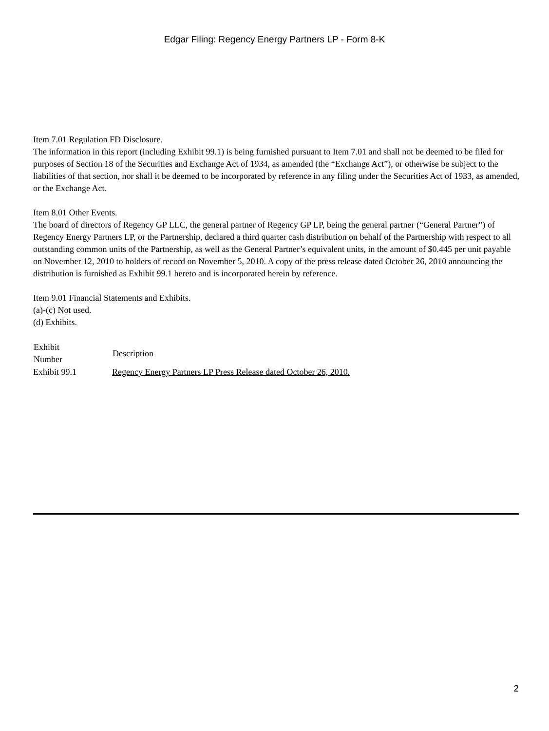Edgar Filing: Regency Energy Partners LP - Form 8-K
Item 7.01 Regulation FD Disclosure.
The information in this report (including Exhibit 99.1) is being furnished pursuant to Item 7.01 and shall not be deemed to be filed for purposes of Section 18 of the Securities and Exchange Act of 1934, as amended (the “Exchange Act”), or otherwise be subject to the liabilities of that section, nor shall it be deemed to be incorporated by reference in any filing under the Securities Act of 1933, as amended, or the Exchange Act.
Item 8.01 Other Events.
The board of directors of Regency GP LLC, the general partner of Regency GP LP, being the general partner (“General Partner”) of Regency Energy Partners LP, or the Partnership, declared a third quarter cash distribution on behalf of the Partnership with respect to all outstanding common units of the Partnership, as well as the General Partner’s equivalent units, in the amount of $0.445 per unit payable on November 12, 2010 to holders of record on November 5, 2010. A copy of the press release dated October 26, 2010 announcing the distribution is furnished as Exhibit 99.1 hereto and is incorporated herein by reference.
Item 9.01 Financial Statements and Exhibits.
(a)-(c) Not used.
(d) Exhibits.
| Exhibit Number | Description |
| --- | --- |
| Exhibit 99.1 | Regency Energy Partners LP Press Release dated October 26, 2010. |
2